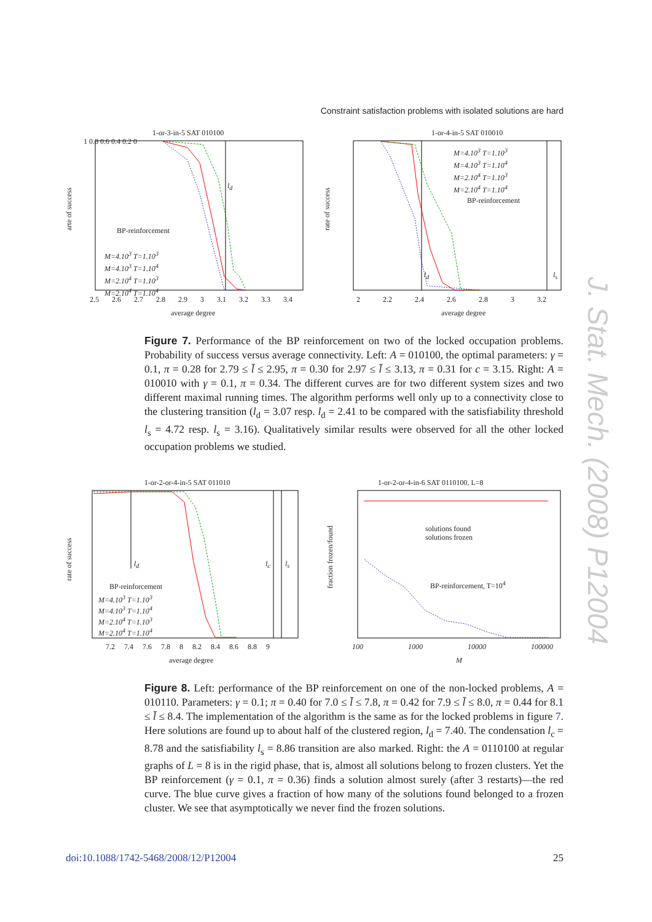Constraint satisfaction problems with isolated solutions are hard
J. Stat. Mech. (2008) P12004
1-or-3-in-5 SAT 010100
BP-reinforcement
M=4.10<sup>3</sup> T=1.10<sup>3</sup>
M=4.10<sup>3</sup> T=1.10<sup>4</sup>
M=2.10<sup>4</sup> T=1.10<sup>3</sup>
M=2.10<sup>4</sup> T=1.10<sup>4</sup>
l<sub>d</sub>
arte of success
1 0.8 0.6 0.4 0.2 0
2.5 2.6 2.7 2.8 2.9 3 3.1 3.2 3.3 3.4
average degree
1-or-4-in-5 SAT 010010
M=4.10<sup>3</sup> T=1.10<sup>3</sup>
M=4.10<sup>3</sup> T=1.10<sup>4</sup>
M=2.10<sup>4</sup> T=1.10<sup>3</sup>
M=2.10<sup>4</sup> T=1.10<sup>4</sup>
BP-reinforcement
l<sub>d</sub> l<sub>s</sub>
rate of success
2 2.2 2.4 2.6 2.8 3 3.2
average degree
Figure 7. Performance of the BP reinforcement on two of the locked occupation problems. Probability of success versus average connectivity. Left: A = 010100, the optimal parameters: γ = 0.1, π = 0.28 for 2.79 ≤ l̄ ≤ 2.95, π = 0.30 for 2.97 ≤ l̄ ≤ 3.13, π = 0.31 for c = 3.15. Right: A = 010010 with γ = 0.1, π = 0.34. The different curves are for two different system sizes and two different maximal running times. The algorithm performs well only up to a connectivity close to the clustering transition (l<sub>d</sub> = 3.07 resp. l<sub>d</sub> = 2.41 to be compared with the satisfiability threshold l<sub>s</sub> = 4.72 resp. l<sub>s</sub> = 3.16). Qualitatively similar results were observed for all the other locked occupation problems we studied.
1-or-2-or-4-in-5 SAT 011010
BP-reinforcement
M=4.10<sup>3</sup> T=1.10<sup>3</sup>
M=4.10<sup>3</sup> T=1.10<sup>4</sup>
M=2.10<sup>4</sup> T=1.10<sup>3</sup>
M=2.10<sup>4</sup> T=1.10<sup>4</sup>
l<sub>d</sub> l<sub>c</sub> l<sub>s</sub>
rate of success
7.2 7.4 7.6 7.8 8 8.2 8.4 8.6 8.8 9
average degree
1-or-2-or-4-in-6 SAT 0110100, L=8
solutions found
solutions frozen
BP-reinforcement, T=10<sup>4</sup>
fraction frozen/found
100 1000 10000 100000
M
Figure 8. Left: performance of the BP reinforcement on one of the non-locked problems, A = 010110. Parameters: γ = 0.1; π = 0.40 for 7.0 ≤ l̄ ≤ 7.8, π = 0.42 for 7.9 ≤ l̄ ≤ 8.0, π = 0.44 for 8.1 ≤ l̄ ≤ 8.4. The implementation of the algorithm is the same as for the locked problems in figure 7. Here solutions are found up to about half of the clustered region, l<sub>d</sub> = 7.40. The condensation l<sub>c</sub> = 8.78 and the satisfiability l<sub>s</sub> = 8.86 transition are also marked. Right: the A = 0110100 at regular graphs of L = 8 is in the rigid phase, that is, almost all solutions belong to frozen clusters. Yet the BP reinforcement (γ = 0.1, π = 0.36) finds a solution almost surely (after 3 restarts)—the red curve. The blue curve gives a fraction of how many of the solutions found belonged to a frozen cluster. We see that asymptotically we never find the frozen solutions.
doi:10.1088/1742-5468/2008/12/P12004 25